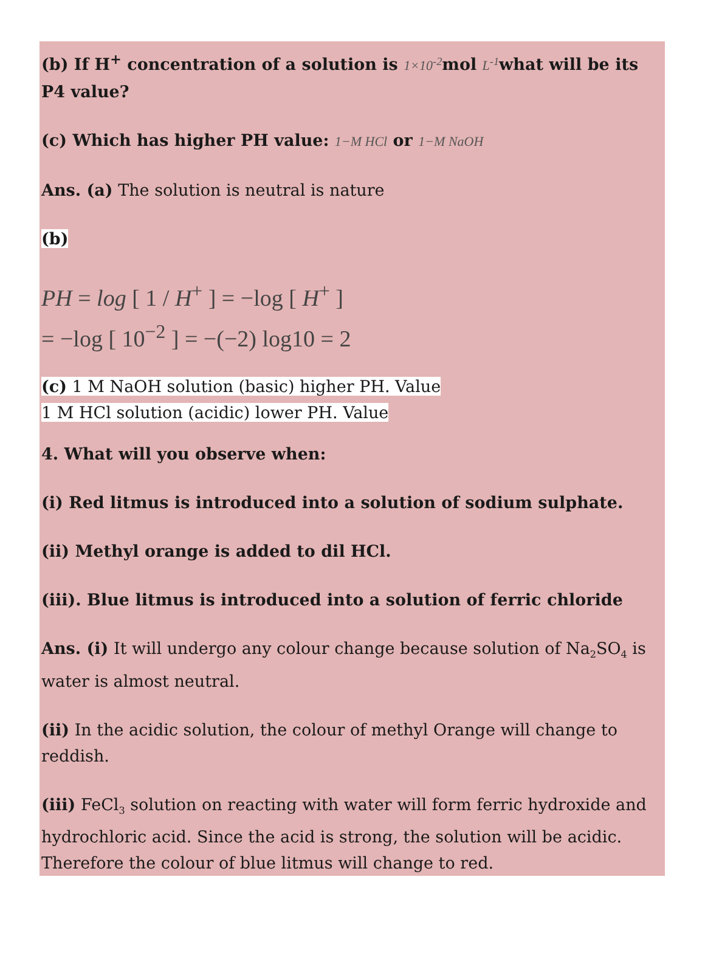(b) If H<sup>+</sup> concentration of a solution is 1×10<sup>-2</sup>mol L<sup>-1</sup>what will be its P4 value?
(c) Which has higher PH value: 1−M HCl or 1−M NaOH
Ans. (a) The solution is neutral is nature
(b)
PH = log [ 1 / H<sup>+</sup> ] = −log [ H<sup>+</sup> ]
= −log [ 10<sup>−2</sup> ] = −(−2) log10 = 2
(c) 1 M NaOH solution (basic) higher PH. Value
1 M HCl solution (acidic) lower PH. Value
4. What will you observe when:
(i) Red litmus is introduced into a solution of sodium sulphate.
(ii) Methyl orange is added to dil HCl.
(iii). Blue litmus is introduced into a solution of ferric chloride
Ans. (i) It will undergo any colour change because solution of Na<sub>2</sub>SO<sub>4</sub> is water is almost neutral.
(ii) In the acidic solution, the colour of methyl Orange will change to reddish.
(iii) FeCl<sub>3</sub> solution on reacting with water will form ferric hydroxide and hydrochloric acid. Since the acid is strong, the solution will be acidic. Therefore the colour of blue litmus will change to red.